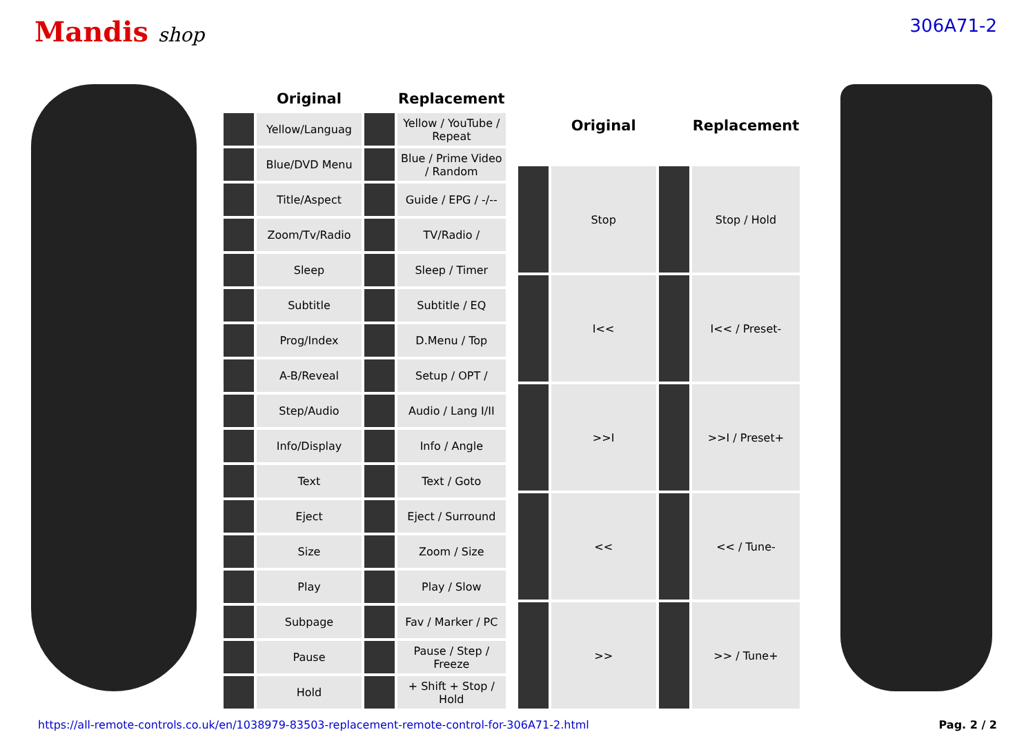Mandis shop 306A71-2
| | Original | | Replacement |
| --- | --- | --- | --- |
| | Yellow/Languag | | Yellow / YouTube / Repeat |
| | Blue/DVD Menu | | Blue / Prime Video / Random |
| | Title/Aspect | | Guide / EPG / -/-- |
| | Zoom/Tv/Radio | | TV/Radio / |
| | Sleep | | Sleep / Timer |
| | Subtitle | | Subtitle / EQ |
| | Prog/Index | | D.Menu / Top |
| | A-B/Reveal | | Setup / OPT / |
| | Step/Audio | | Audio / Lang I/II |
| | Info/Display | | Info / Angle |
| | Text | | Text / Goto |
| | Eject | | Eject / Surround |
| | Size | | Zoom / Size |
| | Play | | Play / Slow |
| | Subpage | | Fav / Marker / PC |
| | Pause | | Pause / Step / Freeze |
| | Hold | | + Shift + Stop / Hold |
| | Original | | Replacement |
| --- | --- | --- | --- |
| | Stop | | Stop / Hold |
| | I<< | | I<< / Preset- |
| | >>I | | >>I / Preset+ |
| | << | | << / Tune- |
| | >> | | >> / Tune+ |
https://all-remote-controls.co.uk/en/1038979-83503-replacement-remote-control-for-306A71-2.html Pag. 2 / 2